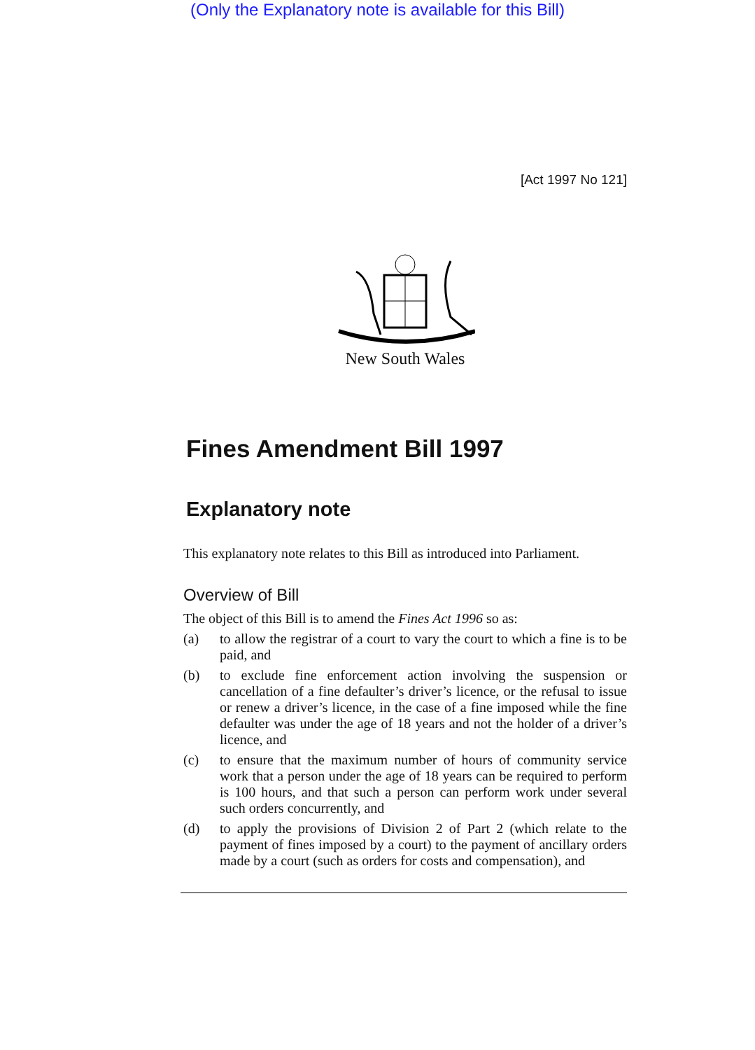(Only the Explanatory note is available for this Bill)
[Act 1997 No 121]
New South Wales
Fines Amendment Bill 1997
Explanatory note
This explanatory note relates to this Bill as introduced into Parliament.
Overview of Bill
The object of this Bill is to amend the Fines Act 1996 so as:
(a) to allow the registrar of a court to vary the court to which a fine is to be paid, and
(b) to exclude fine enforcement action involving the suspension or cancellation of a fine defaulter’s driver’s licence, or the refusal to issue or renew a driver’s licence, in the case of a fine imposed while the fine defaulter was under the age of 18 years and not the holder of a driver’s licence, and
(c) to ensure that the maximum number of hours of community service work that a person under the age of 18 years can be required to perform is 100 hours, and that such a person can perform work under several such orders concurrently, and
(d) to apply the provisions of Division 2 of Part 2 (which relate to the payment of fines imposed by a court) to the payment of ancillary orders made by a court (such as orders for costs and compensation), and